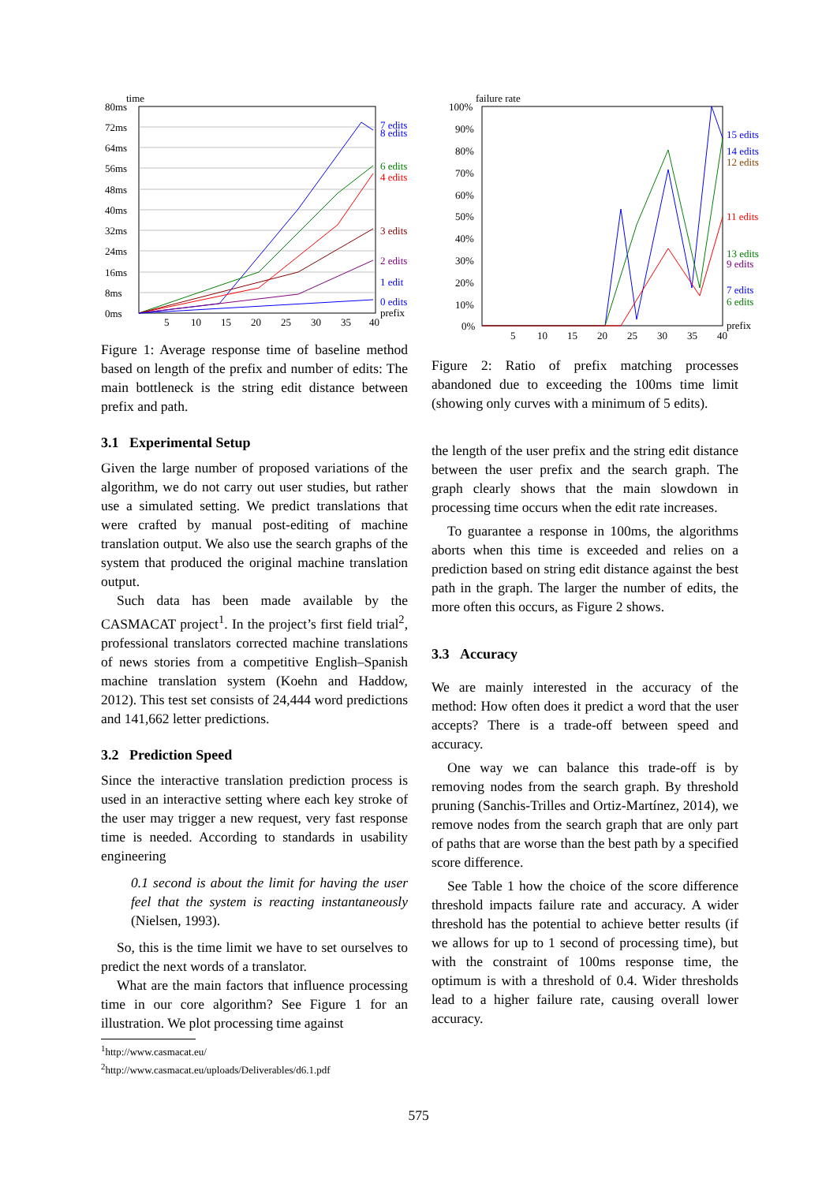time
80ms
72ms
64ms
56ms
48ms
40ms
32ms
24ms
16ms
8ms
0ms
7 edits
8 edits
6 edits
4 edits
3 edits
2 edits
1 edit
0 edits
prefix
5
10
15
20
25
30
35
40
Figure 1: Average response time of baseline method based on length of the prefix and number of edits: The main bottleneck is the string edit distance between prefix and path.
3.1 Experimental Setup
Given the large number of proposed variations of the algorithm, we do not carry out user studies, but rather use a simulated setting. We predict translations that were crafted by manual post-editing of machine translation output. We also use the search graphs of the system that produced the original machine translation output.
Such data has been made available by the CASMACAT project<sup>1</sup>. In the project’s first field trial<sup>2</sup>, professional translators corrected machine translations of news stories from a competitive English–Spanish machine translation system (Koehn and Haddow, 2012). This test set consists of 24,444 word predictions and 141,662 letter predictions.
3.2 Prediction Speed
Since the interactive translation prediction process is used in an interactive setting where each key stroke of the user may trigger a new request, very fast response time is needed. According to standards in usability engineering
0.1 second is about the limit for having the user feel that the system is reacting instantaneously (Nielsen, 1993).
So, this is the time limit we have to set ourselves to predict the next words of a translator.
What are the main factors that influence processing time in our core algorithm? See Figure 1 for an illustration. We plot processing time against
<sup>1</sup> http://www.casmacat.eu/
<sup>2</sup> http://www.casmacat.eu/uploads/Deliverables/d6.1.pdf
failure rate
100%
90%
80%
70%
60%
50%
40%
30%
20%
10%
0%
15 edits
14 edits
12 edits
11 edits
13 edits
9 edits
7 edits
6 edits
prefix
5
10
15
20
25
30
35
40
Figure 2: Ratio of prefix matching processes abandoned due to exceeding the 100ms time limit (showing only curves with a minimum of 5 edits).
the length of the user prefix and the string edit distance between the user prefix and the search graph. The graph clearly shows that the main slowdown in processing time occurs when the edit rate increases.
To guarantee a response in 100ms, the algorithms aborts when this time is exceeded and relies on a prediction based on string edit distance against the best path in the graph. The larger the number of edits, the more often this occurs, as Figure 2 shows.
3.3 Accuracy
We are mainly interested in the accuracy of the method: How often does it predict a word that the user accepts? There is a trade-off between speed and accuracy.
One way we can balance this trade-off is by removing nodes from the search graph. By threshold pruning (Sanchis-Trilles and Ortiz-Martínez, 2014), we remove nodes from the search graph that are only part of paths that are worse than the best path by a specified score difference.
See Table 1 how the choice of the score difference threshold impacts failure rate and accuracy. A wider threshold has the potential to achieve better results (if we allows for up to 1 second of processing time), but with the constraint of 100ms response time, the optimum is with a threshold of 0.4. Wider thresholds lead to a higher failure rate, causing overall lower accuracy.
575